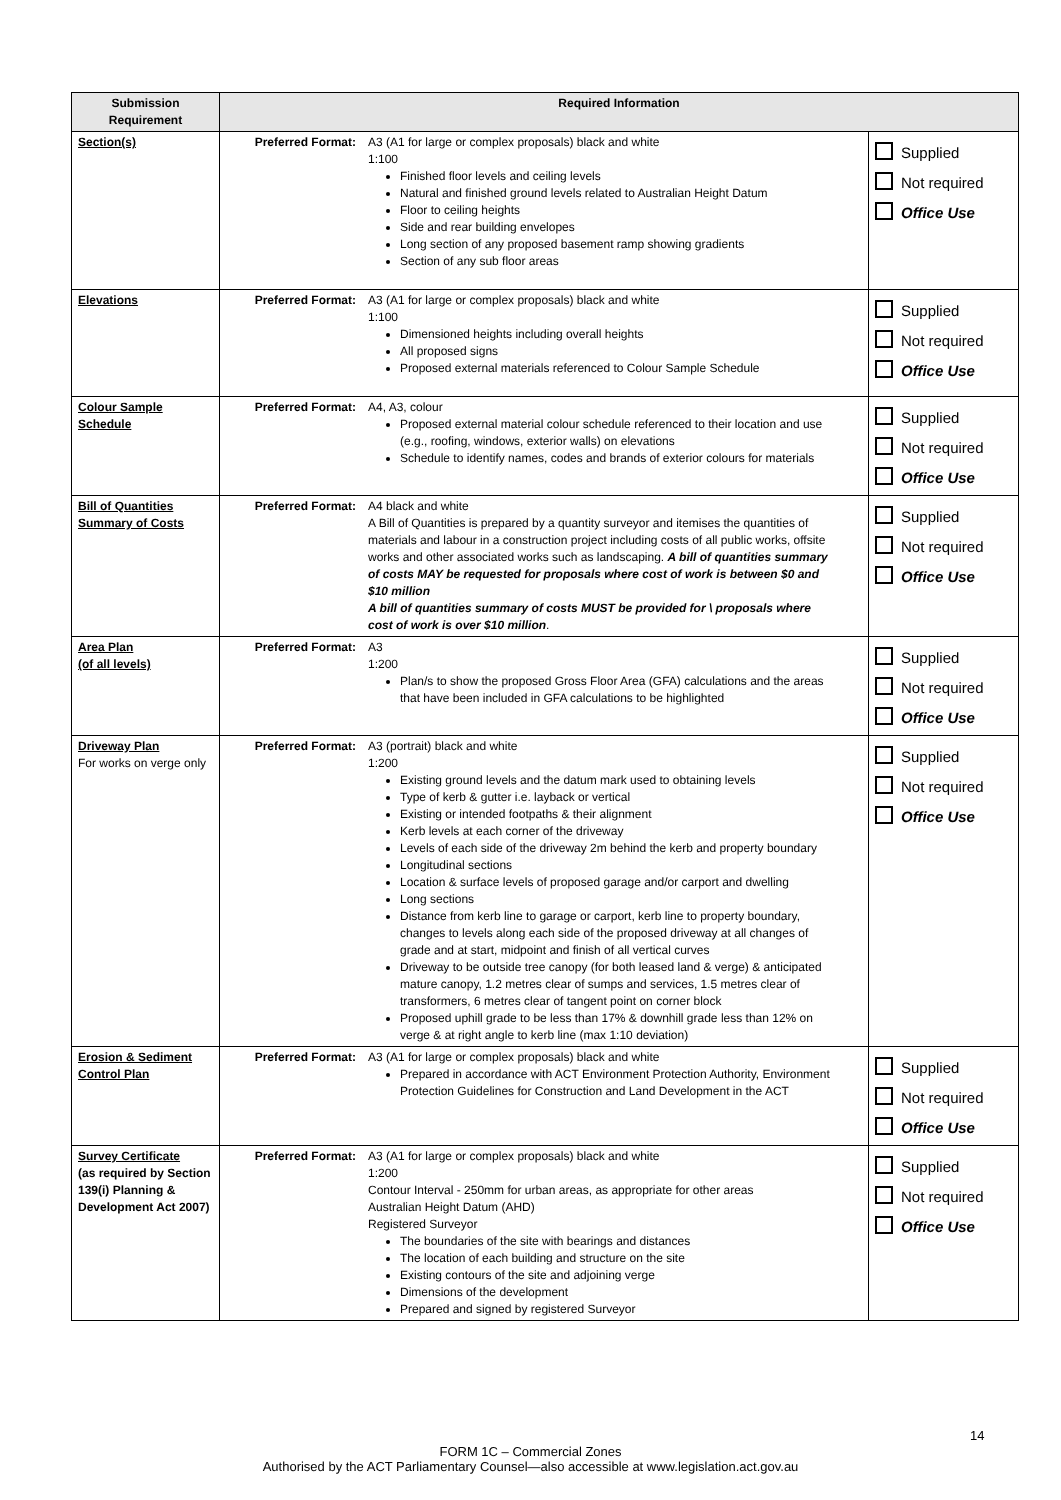| Submission Requirement | Required Information | |
| --- | --- | --- |
| Section(s) | Preferred Format: A3 (A1 for large or complex proposals) black and white 1:100 Finished floor levels and ceiling levels Natural and finished ground levels related to Australian Height Datum Floor to ceiling heights Side and rear building envelopes Long section of any proposed basement ramp showing gradients Section of any sub floor areas | Supplied Not required Office Use |
| Elevations | Preferred Format: A3 (A1 for large or complex proposals) black and white 1:100 Dimensioned heights including overall heights All proposed signs Proposed external materials referenced to Colour Sample Schedule | Supplied Not required Office Use |
| Colour Sample Schedule | Preferred Format: A4, A3, colour Proposed external material colour schedule referenced to their location and use (e.g., roofing, windows, exterior walls) on elevations Schedule to identify names, codes and brands of exterior colours for materials | Supplied Not required Office Use |
| Bill of Quantities Summary of Costs | Preferred Format: A4 black and white A Bill of Quantities is prepared by a quantity surveyor and itemises the quantities of materials and labour in a construction project including costs of all public works, offsite works and other associated works such as landscaping. A bill of quantities summary of costs MAY be requested for proposals where cost of work is between $0 and $10 million A bill of quantities summary of costs MUST be provided for \ proposals where cost of work is over $10 million . | Supplied Not required Office Use |
| Area Plan (of all levels) | Preferred Format: A3 1:200 Plan/s to show the proposed Gross Floor Area (GFA) calculations and the areas that have been included in GFA calculations to be highlighted | Supplied Not required Office Use |
| Driveway Plan For works on verge only | Preferred Format: A3 (portrait) black and white 1:200 Existing ground levels and the datum mark used to obtaining levels Type of kerb & gutter i.e. layback or vertical Existing or intended footpaths & their alignment Kerb levels at each corner of the driveway Levels of each side of the driveway 2m behind the kerb and property boundary Longitudinal sections Location & surface levels of proposed garage and/or carport and dwelling Long sections Distance from kerb line to garage or carport, kerb line to property boundary, changes to levels along each side of the proposed driveway at all changes of grade and at start, midpoint and finish of all vertical curves Driveway to be outside tree canopy (for both leased land & verge) & anticipated mature canopy, 1.2 metres clear of sumps and services, 1.5 metres clear of transformers, 6 metres clear of tangent point on corner block Proposed uphill grade to be less than 17% & downhill grade less than 12% on verge & at right angle to kerb line (max 1:10 deviation) | Supplied Not required Office Use |
| Erosion & Sediment Control Plan | Preferred Format: A3 (A1 for large or complex proposals) black and white Prepared in accordance with ACT Environment Protection Authority, Environment Protection Guidelines for Construction and Land Development in the ACT | Supplied Not required Office Use |
| Survey Certificate (as required by Section 139(i) Planning & Development Act 2007) | Preferred Format: A3 (A1 for large or complex proposals) black and white 1:200 Contour Interval - 250mm for urban areas, as appropriate for other areas Australian Height Datum (AHD) Registered Surveyor The boundaries of the site with bearings and distances The location of each building and structure on the site Existing contours of the site and adjoining verge Dimensions of the development Prepared and signed by registered Surveyor | Supplied Not required Office Use |
14
FORM 1C – Commercial Zones
Authorised by the ACT Parliamentary Counsel—also accessible at www.legislation.act.gov.au